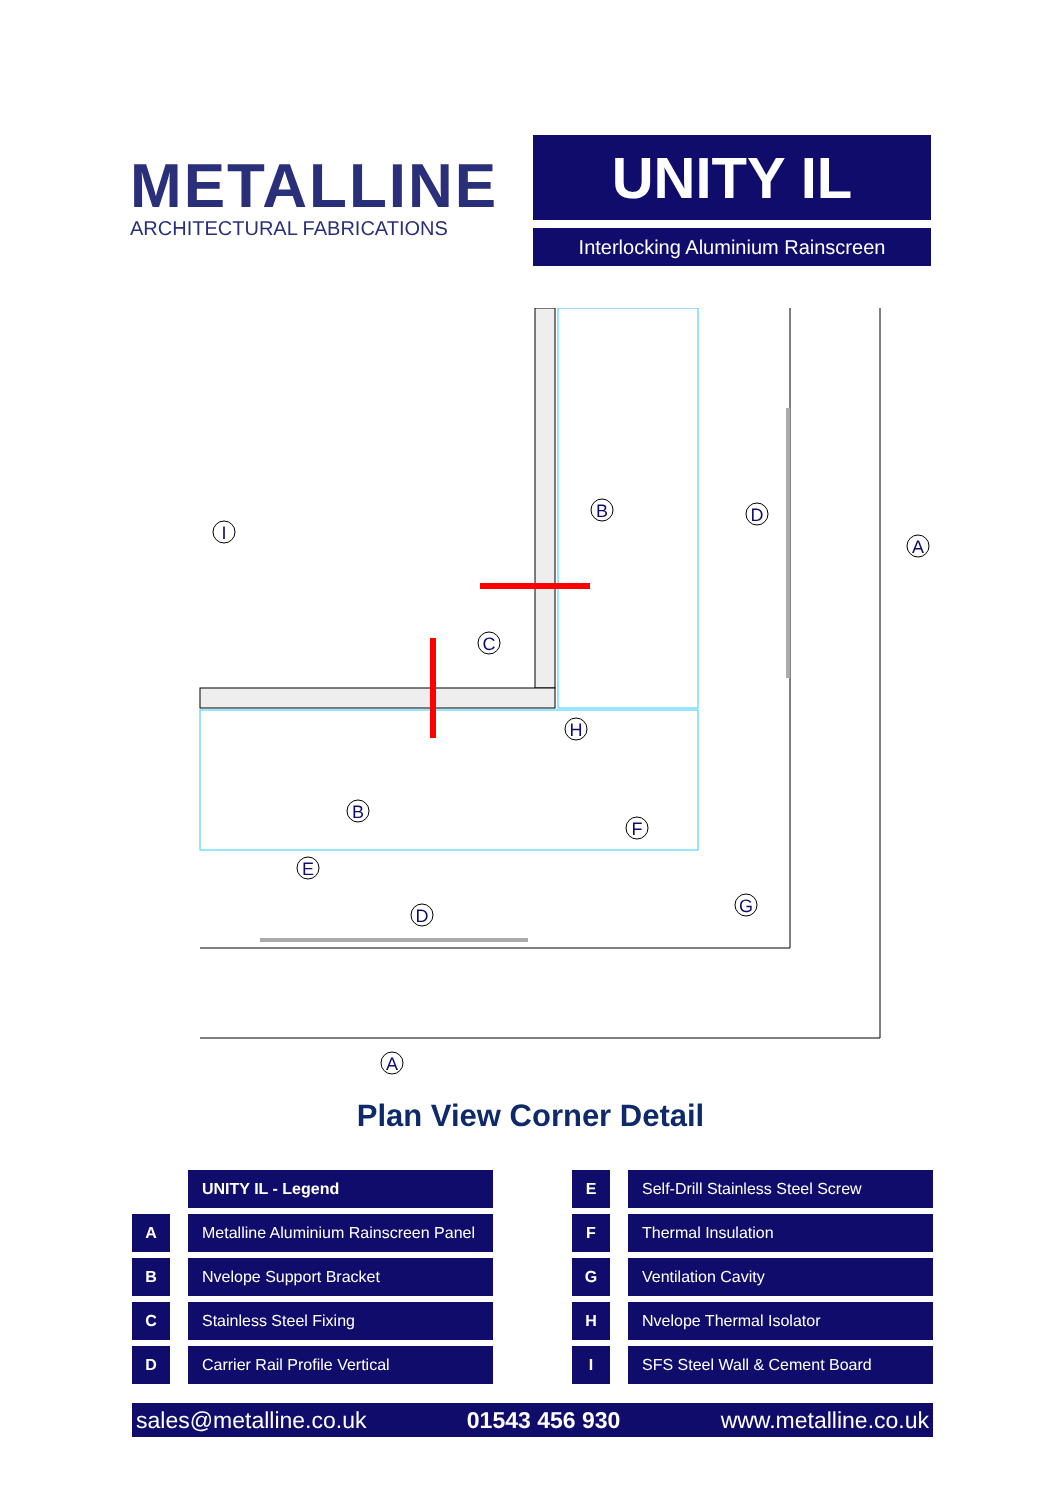METALLINE
ARCHITECTURAL FABRICATIONS
UNITY IL
Interlocking Aluminium Rainscreen
I
B
D
A
C
H
B
F
E
D
G
A
Plan View Corner Detail
| | | UNITY IL - Legend |
| A | | Metalline Aluminium Rainscreen Panel |
| B | | Nvelope Support Bracket |
| C | | Stainless Steel Fixing |
| D | | Carrier Rail Profile Vertical |
| E | | Self-Drill Stainless Steel Screw |
| F | | Thermal Insulation |
| G | | Ventilation Cavity |
| H | | Nvelope Thermal Isolator |
| I | | SFS Steel Wall & Cement Board |
sales@metalline.co.uk 01543 456 930 www.metalline.co.uk